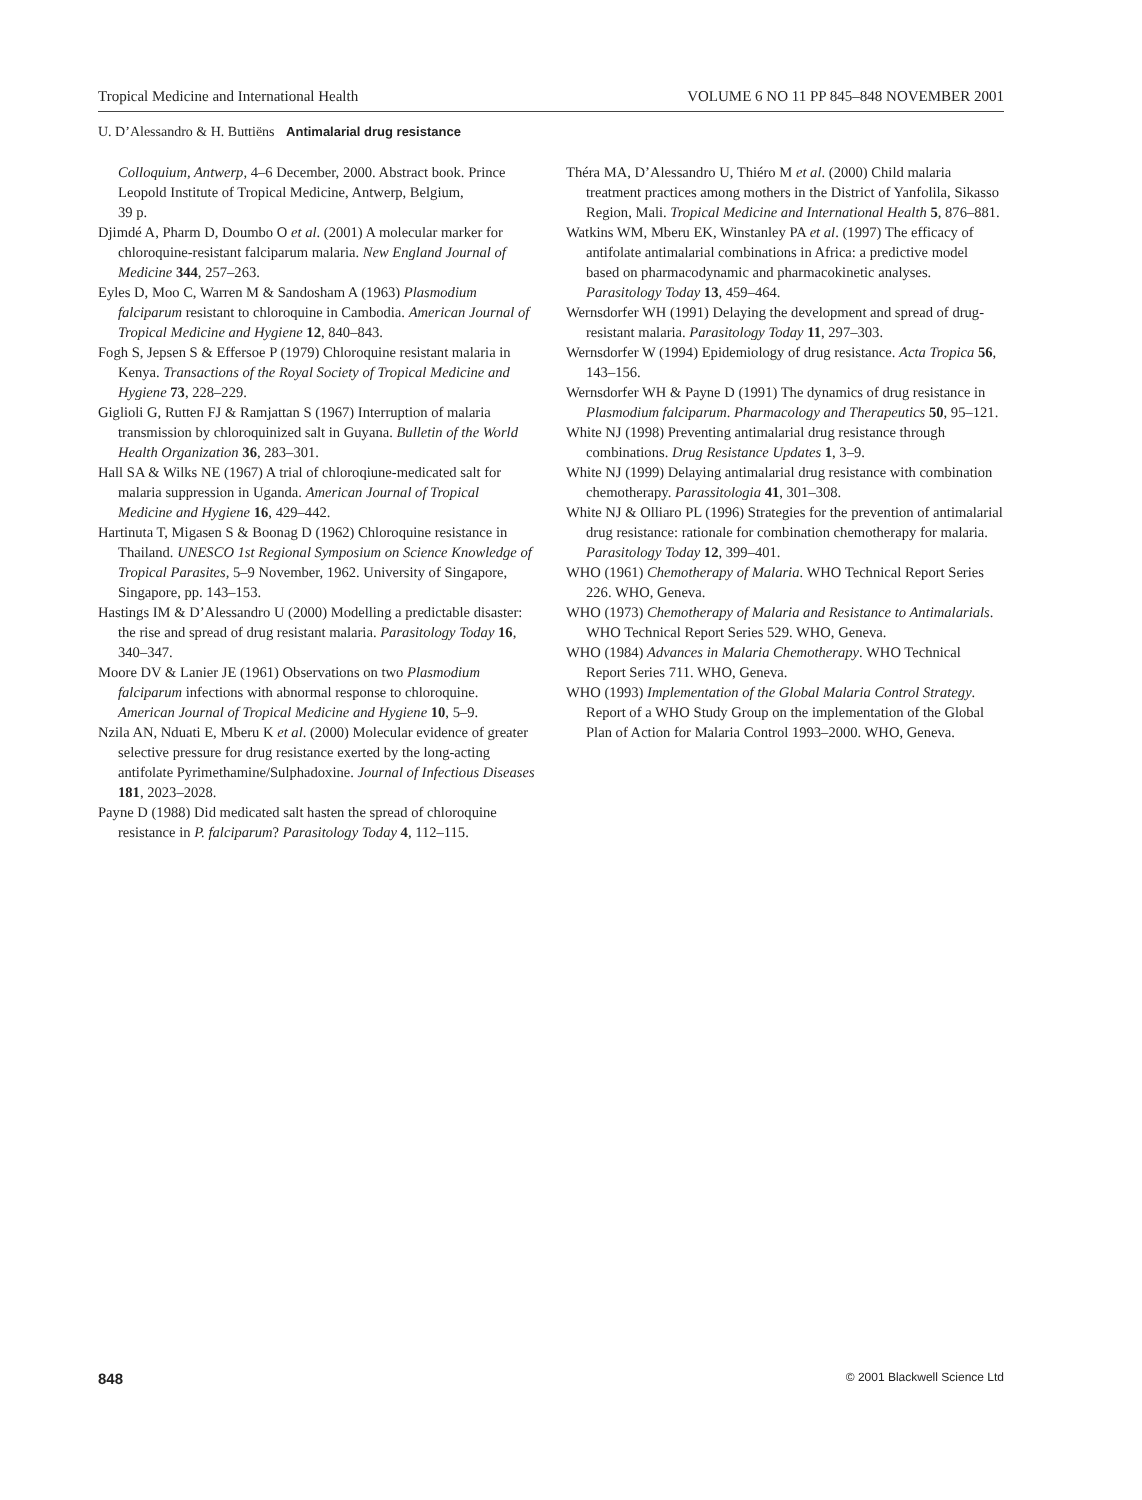Tropical Medicine and International Health VOLUME 6 NO 11 PP 845–848 NOVEMBER 2001
U. D’Alessandro & H. Buttiëns Antimalarial drug resistance
Colloquium, Antwerp, 4–6 December, 2000. Abstract book. Prince Leopold Institute of Tropical Medicine, Antwerp, Belgium,
39 p.
Djimdé A, Pharm D, Doumbo O et al. (2001) A molecular marker for chloroquine-resistant falciparum malaria. New England Journal of Medicine 344, 257–263.
Eyles D, Moo C, Warren M & Sandosham A (1963) Plasmodium falciparum resistant to chloroquine in Cambodia. American Journal of Tropical Medicine and Hygiene 12, 840–843.
Fogh S, Jepsen S & Effersoe P (1979) Chloroquine resistant malaria in Kenya. Transactions of the Royal Society of Tropical Medicine and Hygiene 73, 228–229.
Giglioli G, Rutten FJ & Ramjattan S (1967) Interruption of malaria transmission by chloroquinized salt in Guyana. Bulletin of the World Health Organization 36, 283–301.
Hall SA & Wilks NE (1967) A trial of chloroqiune-medicated salt for malaria suppression in Uganda. American Journal of Tropical Medicine and Hygiene 16, 429–442.
Hartinuta T, Migasen S & Boonag D (1962) Chloroquine resistance in Thailand. UNESCO 1st Regional Symposium on Science Knowledge of Tropical Parasites, 5–9 November, 1962. University of Singapore, Singapore, pp. 143–153.
Hastings IM & D’Alessandro U (2000) Modelling a predictable disaster: the rise and spread of drug resistant malaria. Parasitology Today 16, 340–347.
Moore DV & Lanier JE (1961) Observations on two Plasmodium falciparum infections with abnormal response to chloroquine. American Journal of Tropical Medicine and Hygiene 10, 5–9.
Nzila AN, Nduati E, Mberu K et al. (2000) Molecular evidence of greater selective pressure for drug resistance exerted by the long-acting antifolate Pyrimethamine/Sulphadoxine. Journal of Infectious Diseases 181, 2023–2028.
Payne D (1988) Did medicated salt hasten the spread of chloroquine resistance in P. falciparum? Parasitology Today 4, 112–115.
Théra MA, D’Alessandro U, Thiéro M et al. (2000) Child malaria treatment practices among mothers in the District of Yanfolila, Sikasso Region, Mali. Tropical Medicine and International Health 5, 876–881.
Watkins WM, Mberu EK, Winstanley PA et al. (1997) The efficacy of antifolate antimalarial combinations in Africa: a predictive model based on pharmacodynamic and pharmacokinetic analyses. Parasitology Today 13, 459–464.
Wernsdorfer WH (1991) Delaying the development and spread of drug-resistant malaria. Parasitology Today 11, 297–303.
Wernsdorfer W (1994) Epidemiology of drug resistance. Acta Tropica 56, 143–156.
Wernsdorfer WH & Payne D (1991) The dynamics of drug resistance in Plasmodium falciparum. Pharmacology and Therapeutics 50, 95–121.
White NJ (1998) Preventing antimalarial drug resistance through combinations. Drug Resistance Updates 1, 3–9.
White NJ (1999) Delaying antimalarial drug resistance with combination chemotherapy. Parassitologia 41, 301–308.
White NJ & Olliaro PL (1996) Strategies for the prevention of antimalarial drug resistance: rationale for combination chemotherapy for malaria. Parasitology Today 12, 399–401.
WHO (1961) Chemotherapy of Malaria. WHO Technical Report Series 226. WHO, Geneva.
WHO (1973) Chemotherapy of Malaria and Resistance to Antimalarials. WHO Technical Report Series 529. WHO, Geneva.
WHO (1984) Advances in Malaria Chemotherapy. WHO Technical Report Series 711. WHO, Geneva.
WHO (1993) Implementation of the Global Malaria Control Strategy. Report of a WHO Study Group on the implementation of the Global Plan of Action for Malaria Control 1993–2000. WHO, Geneva.
848 © 2001 Blackwell Science Ltd